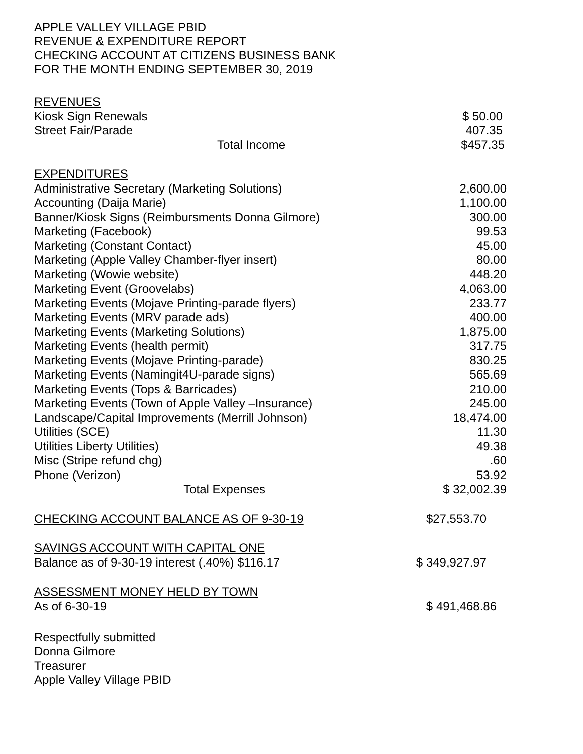APPLE VALLEY VILLAGE PBID
REVENUE & EXPENDITURE REPORT
CHECKING ACCOUNT AT CITIZENS BUSINESS BANK
FOR THE MONTH ENDING SEPTEMBER 30, 2019
| REVENUES | |
| Kiosk Sign Renewals | $ 50.00 |
| Street Fair/Parade | 407.35 |
| Total Income | $457.35 |
| EXPENDITURES | |
| Administrative Secretary (Marketing Solutions) | 2,600.00 |
| Accounting (Daija Marie) | 1,100.00 |
| Banner/Kiosk Signs (Reimbursments Donna Gilmore) | 300.00 |
| Marketing (Facebook) | 99.53 |
| Marketing (Constant Contact) | 45.00 |
| Marketing (Apple Valley Chamber-flyer insert) | 80.00 |
| Marketing (Wowie website) | 448.20 |
| Marketing Event (Groovelabs) | 4,063.00 |
| Marketing Events (Mojave Printing-parade flyers) | 233.77 |
| Marketing Events (MRV parade ads) | 400.00 |
| Marketing Events (Marketing Solutions) | 1,875.00 |
| Marketing Events (health permit) | 317.75 |
| Marketing Events (Mojave Printing-parade) | 830.25 |
| Marketing Events (Namingit4U-parade signs) | 565.69 |
| Marketing Events (Tops & Barricades) | 210.00 |
| Marketing Events (Town of Apple Valley –Insurance) | 245.00 |
| Landscape/Capital Improvements (Merrill Johnson) | 18,474.00 |
| Utilities (SCE) | 11.30 |
| Utilities Liberty Utilities) | 49.38 |
| Misc (Stripe refund chg) | .60 |
| Phone (Verizon) | 53.92 |
| Total Expenses | $ 32,002.39 |
| CHECKING ACCOUNT BALANCE AS OF 9-30-19 | $27,553.70 |
| SAVINGS ACCOUNT WITH CAPITAL ONE | |
| Balance as of 9-30-19 interest (.40%) $116.17 | $ 349,927.97 |
| ASSESSMENT MONEY HELD BY TOWN | |
| As of 6-30-19 | $ 491,468.86 |
Respectfully submitted
Donna Gilmore
Treasurer
Apple Valley Village PBID